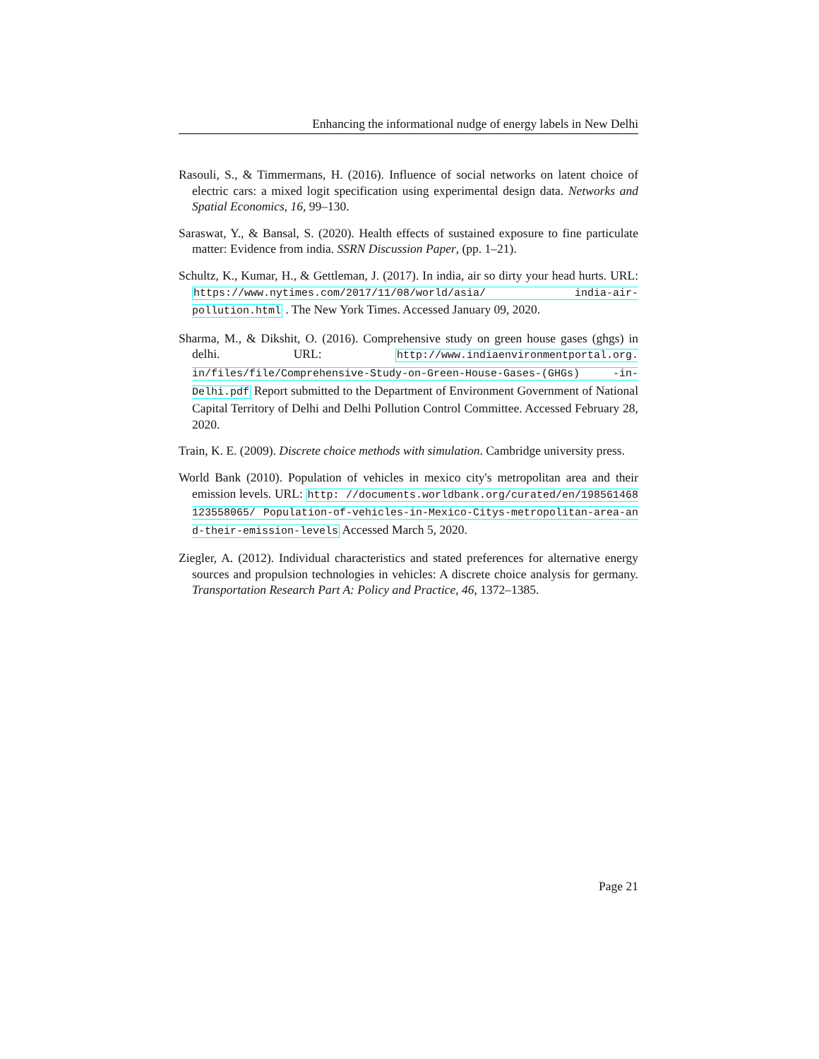Enhancing the informational nudge of energy labels in New Delhi
Rasouli, S., & Timmermans, H. (2016). Influence of social networks on latent choice of electric cars: a mixed logit specification using experimental design data. Networks and Spatial Economics, 16, 99–130.
Saraswat, Y., & Bansal, S. (2020). Health effects of sustained exposure to fine particulate matter: Evidence from india. SSRN Discussion Paper, (pp. 1–21).
Schultz, K., Kumar, H., & Gettleman, J. (2017). In india, air so dirty your head hurts. URL: https://www.nytimes.com/2017/11/08/world/asia/ india-air-pollution.html . The New York Times. Accessed January 09, 2020.
Sharma, M., & Dikshit, O. (2016). Comprehensive study on green house gases (ghgs) in delhi. URL: http://www.indiaenvironmentportal.org. in/files/file/Comprehensive-Study-on-Green-House-Gases-(GHGs) -in-Delhi.pdf Report submitted to the Department of Environment Government of National Capital Territory of Delhi and Delhi Pollution Control Committee. Accessed February 28, 2020.
Train, K. E. (2009). Discrete choice methods with simulation. Cambridge university press.
World Bank (2010). Population of vehicles in mexico city's metropolitan area and their emission levels. URL: http: //documents.worldbank.org/curated/en/198561468123558065/ Population-of-vehicles-in-Mexico-Citys-metropolitan-area-and-their-emission-levels Accessed March 5, 2020.
Ziegler, A. (2012). Individual characteristics and stated preferences for alternative energy sources and propulsion technologies in vehicles: A discrete choice analysis for germany. Transportation Research Part A: Policy and Practice, 46, 1372–1385.
Page 21